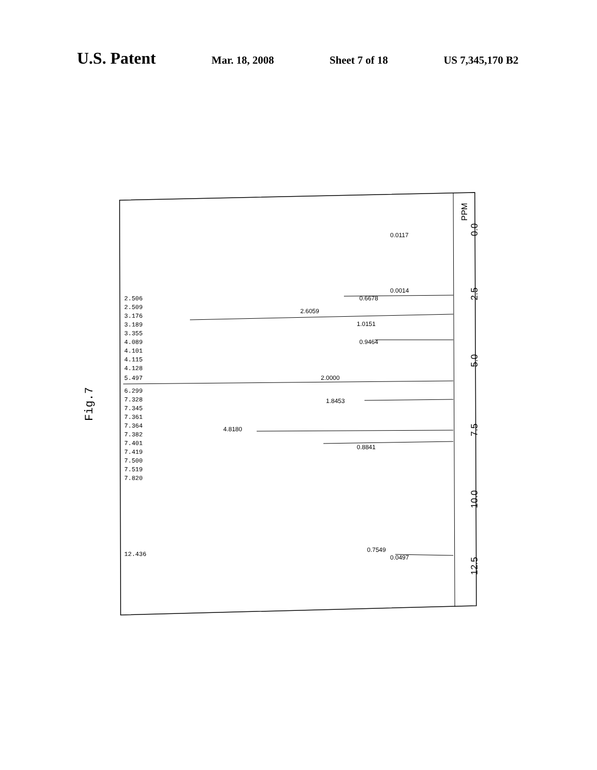U.S. Patent Mar. 18, 2008 Sheet 7 of 18 US 7,345,170 B2
Fig.7
PPM
0.0
2.5
5.0
7.5
10.0
12.5
0.0117
0.0014
0.6678
2.6059
1.0151
0.9464
2.0000
1.8453
4.8180
0.8841
0.7549
0.0497
2.506
2.509
3.176
3.189
3.355
4.089
4.101
4.115
4.128
5.497
6.299
7.328
7.345
7.361
7.364
7.382
7.401
7.419
7.500
7.519
7.820
12.436